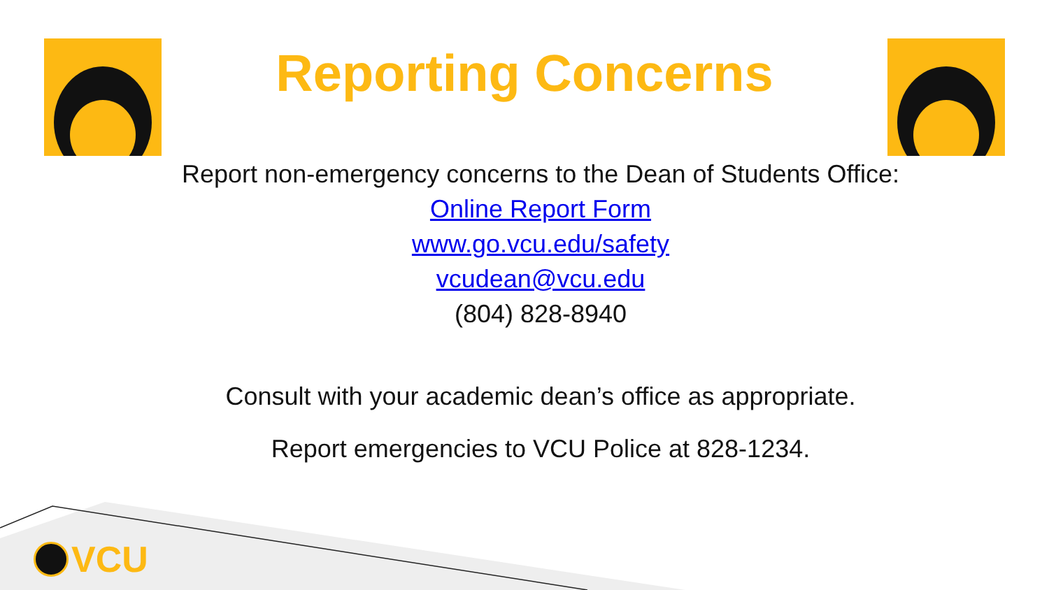Reporting Concerns
Report non-emergency concerns to the Dean of Students Office:
Online Report Form
www.go.vcu.edu/safety
vcudean@vcu.edu
(804) 828-8940
Consult with your academic dean’s office as appropriate.
Report emergencies to VCU Police at 828-1234.
VCU